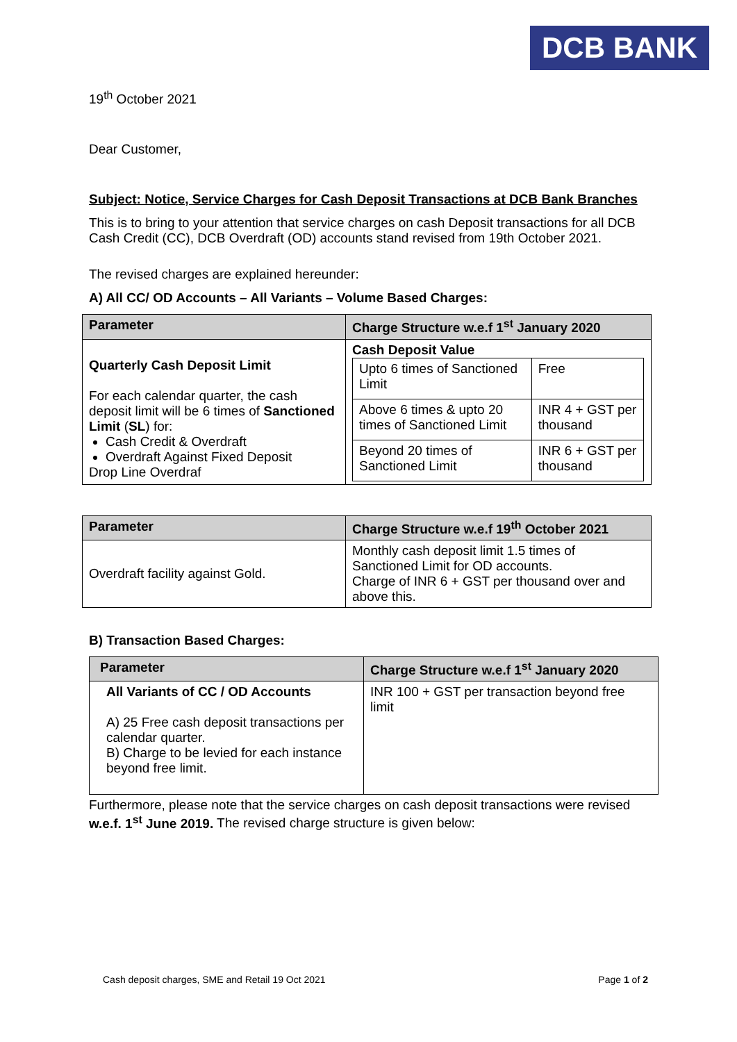DCB BANK
19<sup>th</sup> October 2021
Dear Customer,
Subject: Notice, Service Charges for Cash Deposit Transactions at DCB Bank Branches
This is to bring to your attention that service charges on cash Deposit transactions for all DCB Cash Credit (CC), DCB Overdraft (OD) accounts stand revised from 19th October 2021.
The revised charges are explained hereunder:
A) All CC/ OD Accounts – All Variants – Volume Based Charges:
| Parameter | Charge Structure w.e.f 1<sup>st</sup> January 2020 |
| --- | --- |
| Quarterly Cash Deposit Limit For each calendar quarter, the cash deposit limit will be 6 times of Sanctioned Limit ( SL ) for: Cash Credit & Overdraft Overdraft Against Fixed Deposit Drop Line Overdraf | Cash Deposit Value / Upto 6 times of Sanctioned Limit / Free / / Above 6 times & upto 20 times of Sanctioned Limit / INR 4 + GST per thousand / / Beyond 20 times of Sanctioned Limit / INR 6 + GST per thousand / |
| Parameter | Charge Structure w.e.f 19<sup>th</sup> October 2021 |
| --- | --- |
| Overdraft facility against Gold. | Monthly cash deposit limit 1.5 times of Sanctioned Limit for OD accounts. Charge of INR 6 + GST per thousand over and above this. |
B) Transaction Based Charges:
| Parameter | Charge Structure w.e.f 1<sup>st</sup> January 2020 |
| --- | --- |
| All Variants of CC / OD Accounts A) 25 Free cash deposit transactions per calendar quarter. B) Charge to be levied for each instance beyond free limit. | INR 100 + GST per transaction beyond free limit |
Furthermore, please note that the service charges on cash deposit transactions were revised w.e.f. 1<sup>st</sup> June 2019. The revised charge structure is given below:
Cash deposit charges, SME and Retail 19 Oct 2021 Page 1 of 2